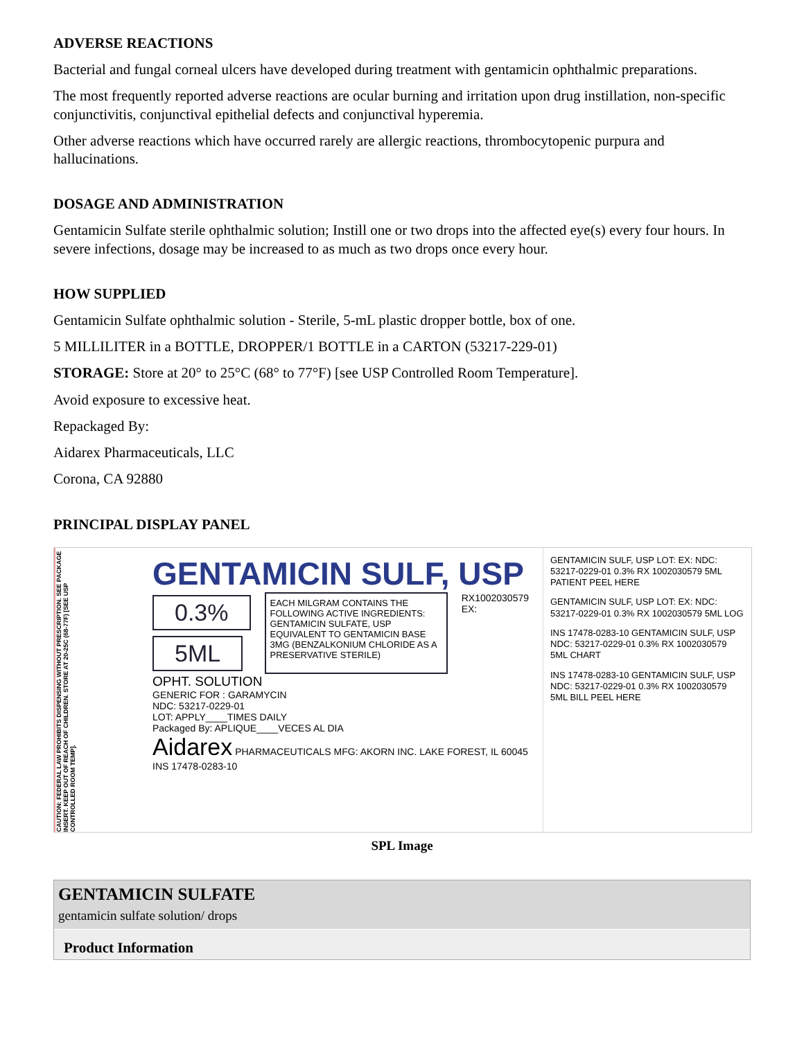ADVERSE REACTIONS
Bacterial and fungal corneal ulcers have developed during treatment with gentamicin ophthalmic preparations.
The most frequently reported adverse reactions are ocular burning and irritation upon drug instillation, non-specific conjunctivitis, conjunctival epithelial defects and conjunctival hyperemia.
Other adverse reactions which have occurred rarely are allergic reactions, thrombocytopenic purpura and hallucinations.
DOSAGE AND ADMINISTRATION
Gentamicin Sulfate sterile ophthalmic solution; Instill one or two drops into the affected eye(s) every four hours. In severe infections, dosage may be increased to as much as two drops once every hour.
HOW SUPPLIED
Gentamicin Sulfate ophthalmic solution - Sterile, 5-mL plastic dropper bottle, box of one.
5 MILLILITER in a BOTTLE, DROPPER/1 BOTTLE in a CARTON (53217-229-01)
STORAGE: Store at 20° to 25°C (68° to 77°F) [see USP Controlled Room Temperature].
Avoid exposure to excessive heat.
Repackaged By:
Aidarex Pharmaceuticals, LLC
Corona, CA 92880
PRINCIPAL DISPLAY PANEL
CAUTION: FEDERAL LAW PROHIBITS DISPENSING WITHOUT PRESCRIPTION. SEE PACKAGE INSERT. KEEP OUT OF REACH OF CHILDREN. STORE AT 20-25C (68-77F) [SEE USP CONTROLLED ROOM TEMP].
GENTAMICIN SULF, USP
0.3%
5ML
EACH MILGRAM CONTAINS THE FOLLOWING ACTIVE INGREDIENTS:
GENTAMICIN SULFATE, USP EQUIVALENT TO GENTAMICIN BASE 3MG (BENZALKONIUM CHLORIDE AS A PRESERVATIVE STERILE)
RX1002030579 EX:
OPHT. SOLUTION
GENERIC FOR : GARAMYCIN
NDC: 53217-0229-01
LOT: APPLY____TIMES DAILY
Packaged By: APLIQUE____VECES AL DIA
Aidarex PHARMACEUTICALS MFG: AKORN INC. LAKE FOREST, IL 60045 INS 17478-0283-10
GENTAMICIN SULF, USP LOT: EX: NDC: 53217-0229-01 0.3% RX 1002030579 5ML PATIENT PEEL HERE
GENTAMICIN SULF, USP LOT: EX: NDC: 53217-0229-01 0.3% RX 1002030579 5ML LOG
INS 17478-0283-10 GENTAMICIN SULF, USP NDC: 53217-0229-01 0.3% RX 1002030579 5ML CHART
INS 17478-0283-10 GENTAMICIN SULF, USP NDC: 53217-0229-01 0.3% RX 1002030579 5ML BILL PEEL HERE
SPL Image
GENTAMICIN SULFATE
gentamicin sulfate solution/ drops
Product Information